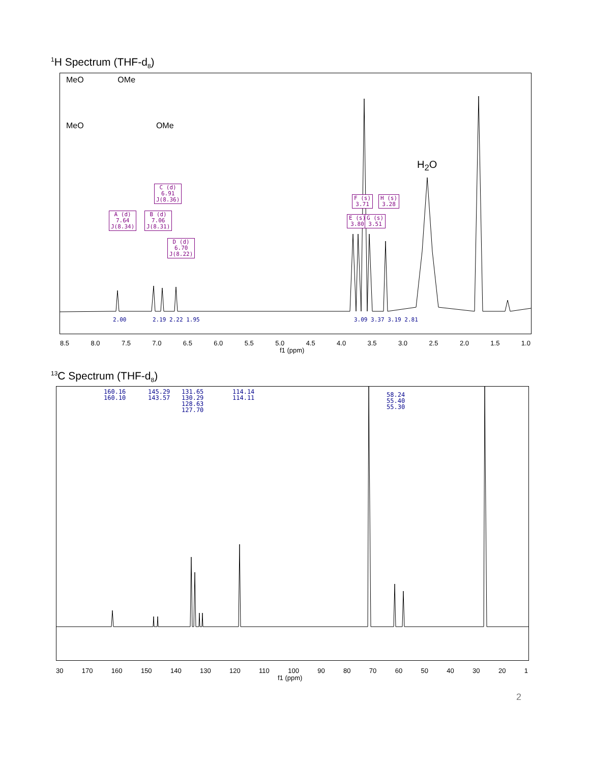<sup>1</sup>H Spectrum (THF-d<sub>8</sub>)
MeO OMe
MeO OMe
H<sub>2</sub>O
A (d)
7.64
J(8.34)
B (d)
7.06
J(8.31)
C (d)
6.91
J(8.36)
D (d)
6.70
J(8.22)
E (s)
3.80
F (s)
3.71
G (s)
3.51
H (s)
3.28
2.00 2.19 2.22 1.95 3.09 3.37 3.19 2.81
8.5 8.0 7.5 7.0 6.5 6.0 5.5 5.0 4.5 4.0 3.5 3.0 2.5 2.0 1.5 1.0
f1 (ppm)
<sup>13</sup>C Spectrum (THF-d<sub>8</sub>)
160.16
160.10
145.29
143.57
131.65
130.29
128.63
127.70
114.14
114.11
58.24
55.40
55.30
30 170 160 150 140 130 120 110 100 90 80 70 60 50 40 30 20 1
f1 (ppm)
2